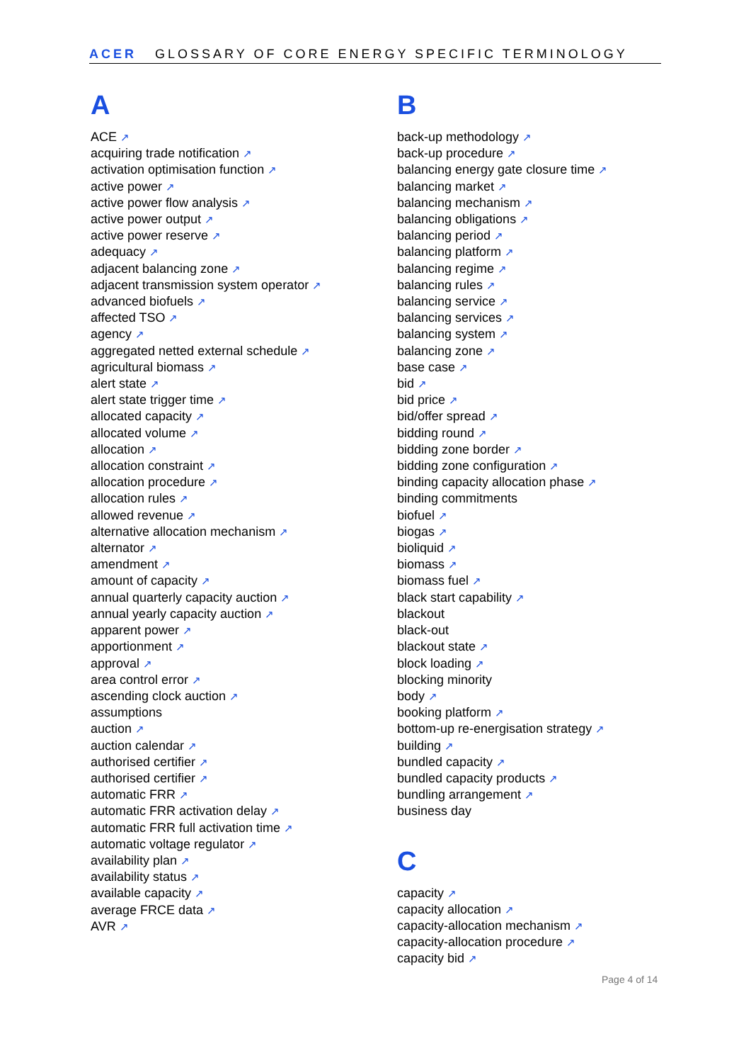ACER GLOSSARY OF CORE ENERGY SPECIFIC TERMINOLOGY
A
ACE ↗
acquiring trade notification ↗
activation optimisation function ↗
active power ↗
active power flow analysis ↗
active power output ↗
active power reserve ↗
adequacy ↗
adjacent balancing zone ↗
adjacent transmission system operator ↗
advanced biofuels ↗
affected TSO ↗
agency ↗
aggregated netted external schedule ↗
agricultural biomass ↗
alert state ↗
alert state trigger time ↗
allocated capacity ↗
allocated volume ↗
allocation ↗
allocation constraint ↗
allocation procedure ↗
allocation rules ↗
allowed revenue ↗
alternative allocation mechanism ↗
alternator ↗
amendment ↗
amount of capacity ↗
annual quarterly capacity auction ↗
annual yearly capacity auction ↗
apparent power ↗
apportionment ↗
approval ↗
area control error ↗
ascending clock auction ↗
assumptions
auction ↗
auction calendar ↗
authorised certifier ↗
authorised certifier ↗
automatic FRR ↗
automatic FRR activation delay ↗
automatic FRR full activation time ↗
automatic voltage regulator ↗
availability plan ↗
availability status ↗
available capacity ↗
average FRCE data ↗
AVR ↗
B
back-up methodology ↗
back-up procedure ↗
balancing energy gate closure time ↗
balancing market ↗
balancing mechanism ↗
balancing obligations ↗
balancing period ↗
balancing platform ↗
balancing regime ↗
balancing rules ↗
balancing service ↗
balancing services ↗
balancing system ↗
balancing zone ↗
base case ↗
bid ↗
bid price ↗
bid/offer spread ↗
bidding round ↗
bidding zone border ↗
bidding zone configuration ↗
binding capacity allocation phase ↗
binding commitments
biofuel ↗
biogas ↗
bioliquid ↗
biomass ↗
biomass fuel ↗
black start capability ↗
blackout
black-out
blackout state ↗
block loading ↗
blocking minority
body ↗
booking platform ↗
bottom-up re-energisation strategy ↗
building ↗
bundled capacity ↗
bundled capacity products ↗
bundling arrangement ↗
business day
C
capacity ↗
capacity allocation ↗
capacity-allocation mechanism ↗
capacity-allocation procedure ↗
capacity bid ↗
Page 4 of 14